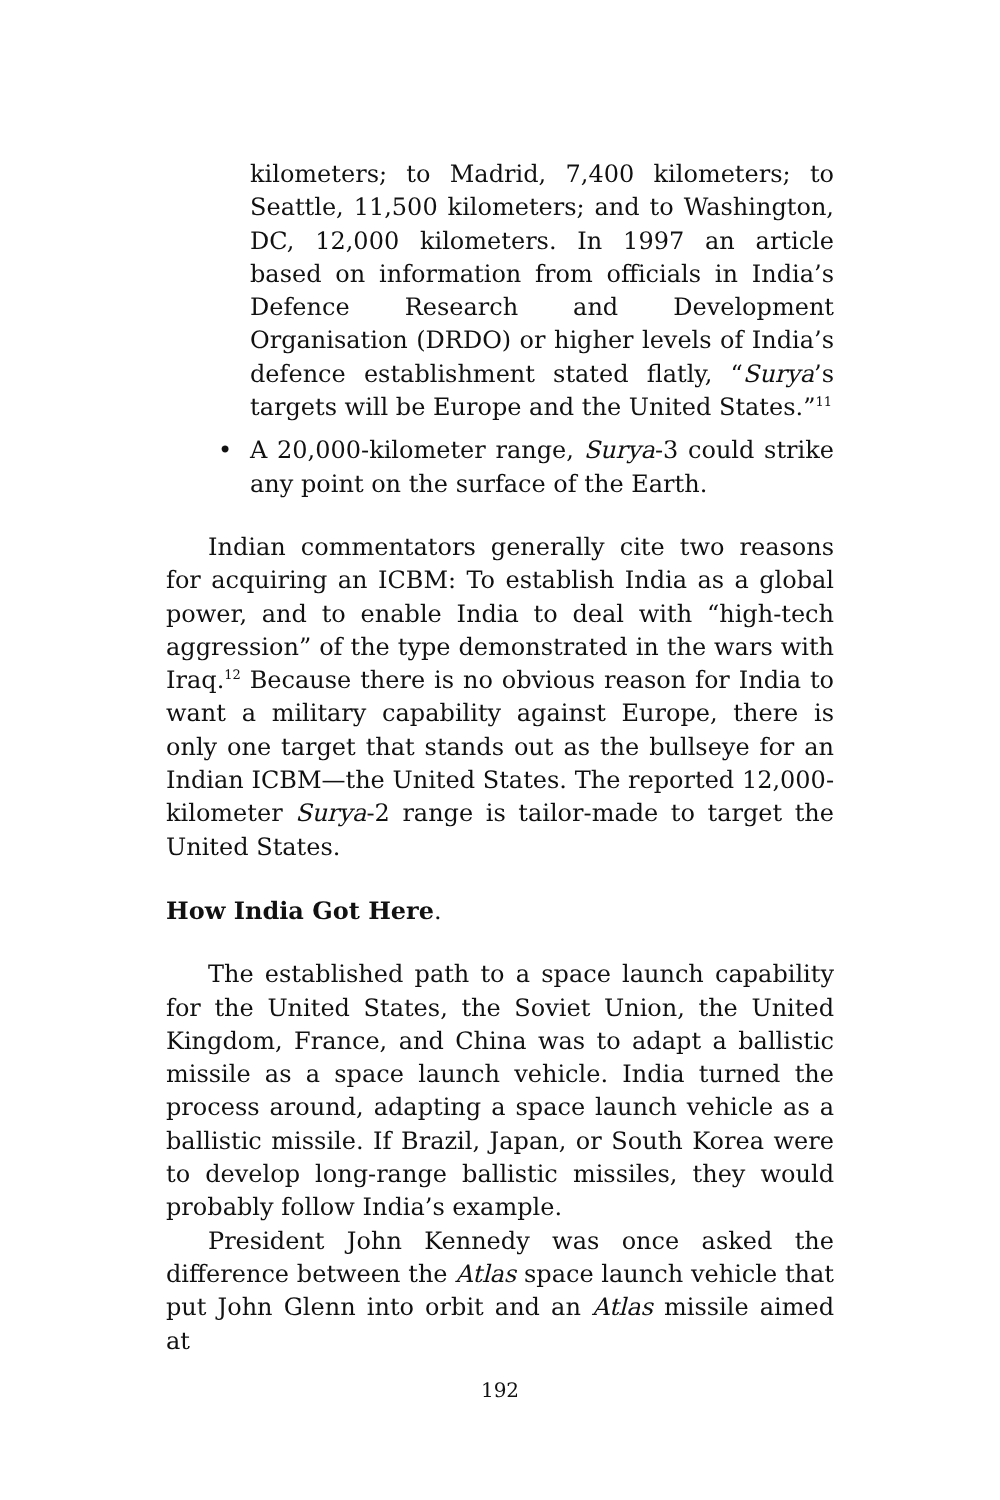kilometers; to Madrid, 7,400 kilometers; to Seattle, 11,500 kilometers; and to Washington, DC, 12,000 kilometers. In 1997 an article based on information from officials in India’s Defence Research and Development Organisation (DRDO) or higher levels of India’s defence establishment stated flatly, “Surya’s targets will be Europe and the United States.”<sup>11</sup>
• A 20,000-kilometer range, Surya-3 could strike any point on the surface of the Earth.
Indian commentators generally cite two reasons for acquiring an ICBM: To establish India as a global power, and to enable India to deal with “high-tech aggression” of the type demonstrated in the wars with Iraq.<sup>12</sup> Because there is no obvious reason for India to want a military capability against Europe, there is only one target that stands out as the bullseye for an Indian ICBM—the United States. The reported 12,000-kilometer Surya-2 range is tailor-made to target the United States.
How India Got Here.
The established path to a space launch capability for the United States, the Soviet Union, the United Kingdom, France, and China was to adapt a ballistic missile as a space launch vehicle. India turned the process around, adapting a space launch vehicle as a ballistic missile. If Brazil, Japan, or South Korea were to develop long-range ballistic missiles, they would probably follow India’s example.
President John Kennedy was once asked the difference between the Atlas space launch vehicle that put John Glenn into orbit and an Atlas missile aimed at
192